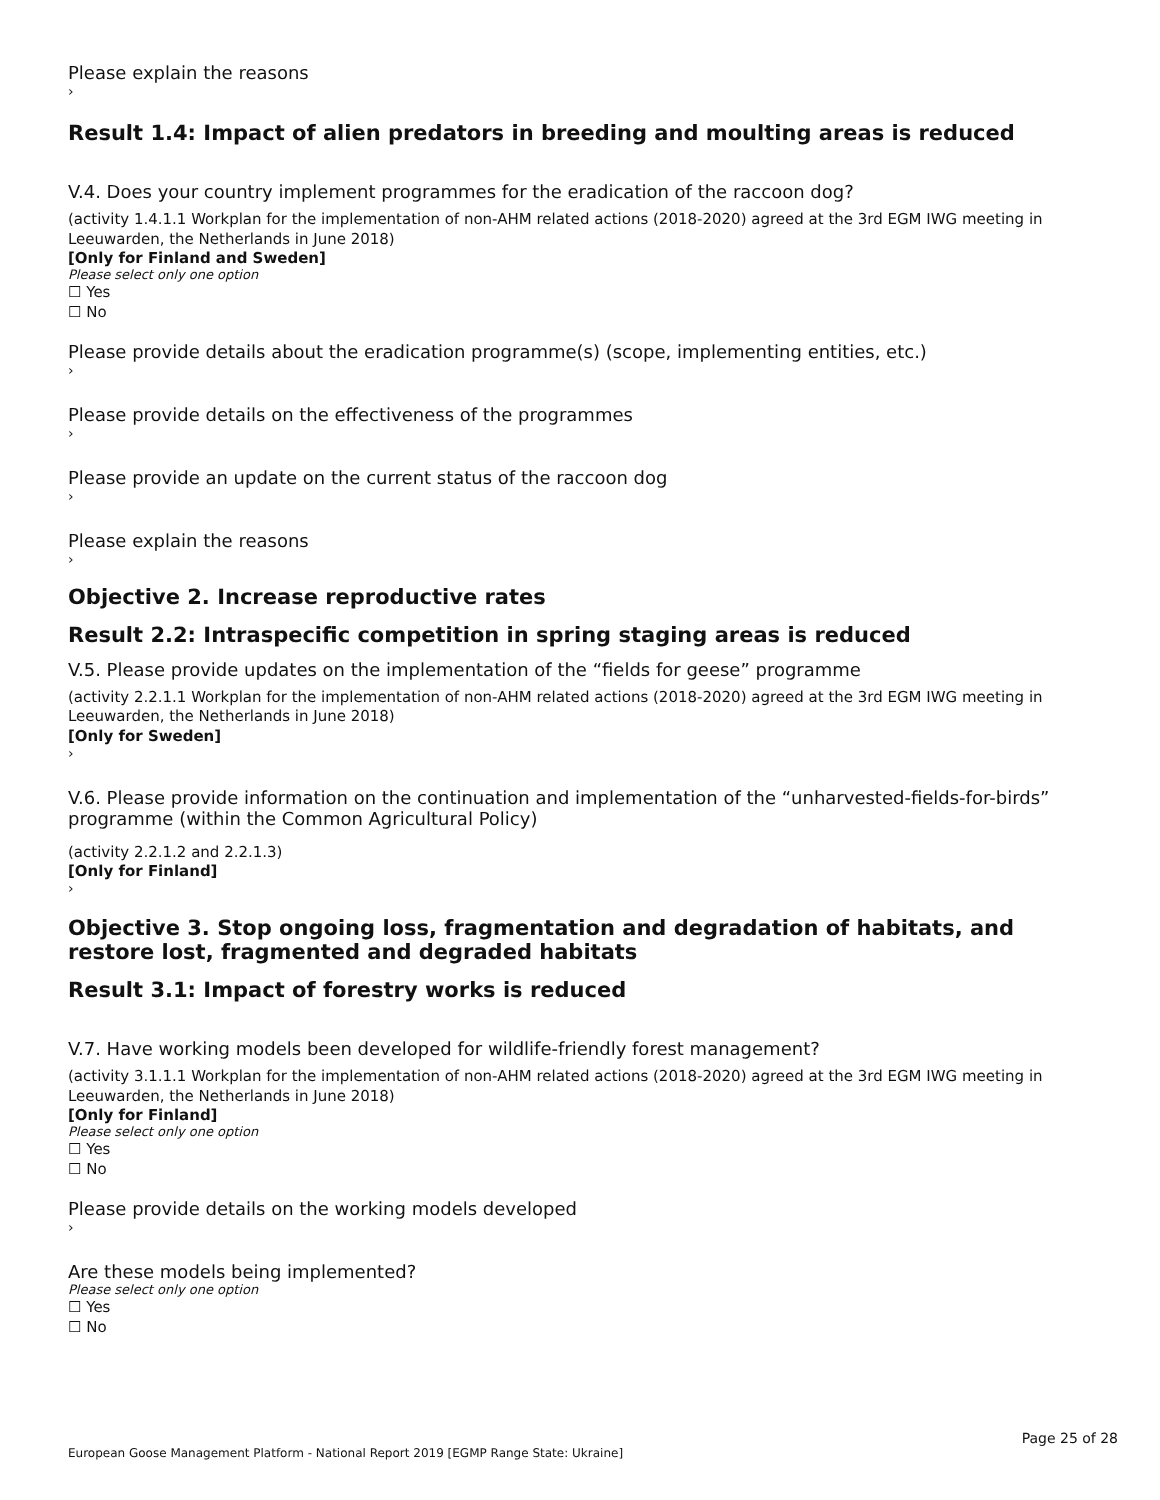Please explain the reasons
›
Result 1.4: Impact of alien predators in breeding and moulting areas is reduced
V.4. Does your country implement programmes for the eradication of the raccoon dog?
(activity 1.4.1.1 Workplan for the implementation of non-AHM related actions (2018-2020) agreed at the 3rd EGM IWG meeting in Leeuwarden, the Netherlands in June 2018)
[Only for Finland and Sweden]
Please select only one option
☐ Yes
☐ No
Please provide details about the eradication programme(s) (scope, implementing entities, etc.)
›
Please provide details on the effectiveness of the programmes
›
Please provide an update on the current status of the raccoon dog
›
Please explain the reasons
›
Objective 2. Increase reproductive rates
Result 2.2: Intraspecific competition in spring staging areas is reduced
V.5. Please provide updates on the implementation of the “fields for geese” programme
(activity 2.2.1.1 Workplan for the implementation of non-AHM related actions (2018-2020) agreed at the 3rd EGM IWG meeting in Leeuwarden, the Netherlands in June 2018)
[Only for Sweden]
›
V.6. Please provide information on the continuation and implementation of the “unharvested-fields-for-birds” programme (within the Common Agricultural Policy)
(activity 2.2.1.2 and 2.2.1.3)
[Only for Finland]
›
Objective 3. Stop ongoing loss, fragmentation and degradation of habitats, and restore lost, fragmented and degraded habitats
Result 3.1: Impact of forestry works is reduced
V.7. Have working models been developed for wildlife-friendly forest management?
(activity 3.1.1.1 Workplan for the implementation of non-AHM related actions (2018-2020) agreed at the 3rd EGM IWG meeting in Leeuwarden, the Netherlands in June 2018)
[Only for Finland]
Please select only one option
☐ Yes
☐ No
Please provide details on the working models developed
›
Are these models being implemented?
Please select only one option
☐ Yes
☐ No
Page 25 of 28
European Goose Management Platform - National Report 2019 [EGMP Range State: Ukraine]